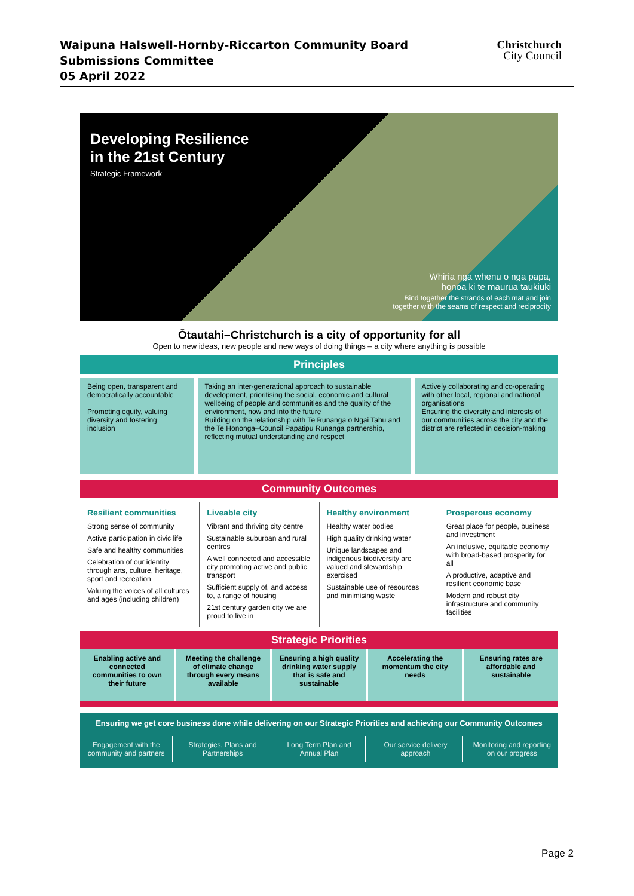Waipuna Halswell-Hornby-Riccarton Community Board
Submissions Committee
05 April 2022
Christchurch
City Council
Developing Resilience
in the 21st Century
Strategic Framework
Whiria ngā whenu o ngā papa,
honoa ki te maurua tāukiuki
Bind together the strands of each mat and join
together with the seams of respect and reciprocity
Ōtautahi–Christchurch is a city of opportunity for all
Open to new ideas, new people and new ways of doing things – a city where anything is possible
Principles
Being open, transparent and democratically accountable
Promoting equity, valuing diversity and fostering inclusion
Taking an inter-generational approach to sustainable development, prioritising the social, economic and cultural wellbeing of people and communities and the quality of the environment, now and into the future
Building on the relationship with Te Rūnanga o Ngāi Tahu and the Te Hononga–Council Papatipu Rūnanga partnership, reflecting mutual understanding and respect
Actively collaborating and co-operating with other local, regional and national organisations
Ensuring the diversity and interests of our communities across the city and the district are reflected in decision-making
Community Outcomes
Resilient communities
Strong sense of community
Active participation in civic life
Safe and healthy communities
Celebration of our identity through arts, culture, heritage, sport and recreation
Valuing the voices of all cultures and ages (including children)
Liveable city
Vibrant and thriving city centre
Sustainable suburban and rural centres
A well connected and accessible city promoting active and public transport
Sufficient supply of, and access to, a range of housing
21st century garden city we are proud to live in
Healthy environment
Healthy water bodies
High quality drinking water
Unique landscapes and indigenous biodiversity are valued and stewardship exercised
Sustainable use of resources and minimising waste
Prosperous economy
Great place for people, business and investment
An inclusive, equitable economy with broad-based prosperity for all
A productive, adaptive and resilient economic base
Modern and robust city infrastructure and community facilities
Strategic Priorities
Enabling active and connected communities to own their future
Meeting the challenge of climate change through every means available
Ensuring a high quality drinking water supply that is safe and sustainable
Accelerating the momentum the city needs
Ensuring rates are affordable and sustainable
Ensuring we get core business done while delivering on our Strategic Priorities and achieving our Community Outcomes
Engagement with the community and partners
Strategies, Plans and Partnerships
Long Term Plan and Annual Plan Our service delivery approach Monitoring and reporting on our progress
Page 2